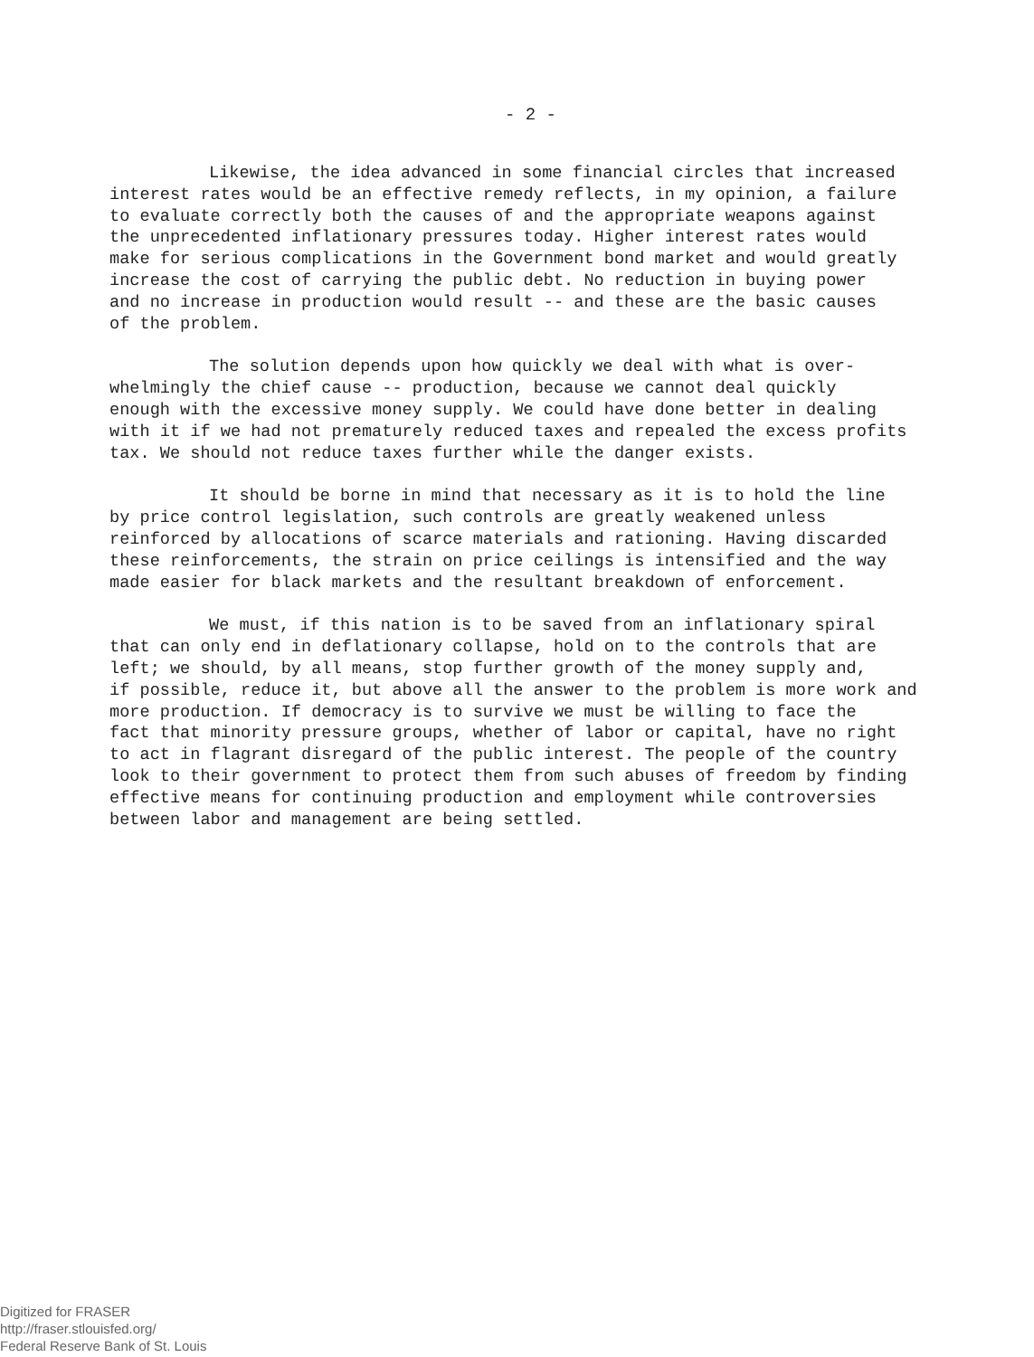- 2 -
Likewise, the idea advanced in some financial circles that increased interest rates would be an effective remedy reflects, in my opinion, a failure to evaluate correctly both the causes of and the appropriate weapons against the unprecedented inflationary pressures today. Higher interest rates would make for serious complications in the Government bond market and would greatly increase the cost of carrying the public debt. No reduction in buying power and no increase in production would result -- and these are the basic causes of the problem.
The solution depends upon how quickly we deal with what is over- whelmingly the chief cause -- production, because we cannot deal quickly enough with the excessive money supply. We could have done better in dealing with it if we had not prematurely reduced taxes and repealed the excess profits tax. We should not reduce taxes further while the danger exists.
It should be borne in mind that necessary as it is to hold the line by price control legislation, such controls are greatly weakened unless reinforced by allocations of scarce materials and rationing. Having discarded these reinforcements, the strain on price ceilings is intensified and the way made easier for black markets and the resultant breakdown of enforcement.
We must, if this nation is to be saved from an inflationary spiral that can only end in deflationary collapse, hold on to the controls that are left; we should, by all means, stop further growth of the money supply and, if possible, reduce it, but above all the answer to the problem is more work and more production. If democracy is to survive we must be willing to face the fact that minority pressure groups, whether of labor or capital, have no right to act in flagrant disregard of the public interest. The people of the country look to their government to protect them from such abuses of freedom by finding effective means for continuing production and employment while controversies between labor and management are being settled.
Digitized for FRASER
http://fraser.stlouisfed.org/
Federal Reserve Bank of St. Louis